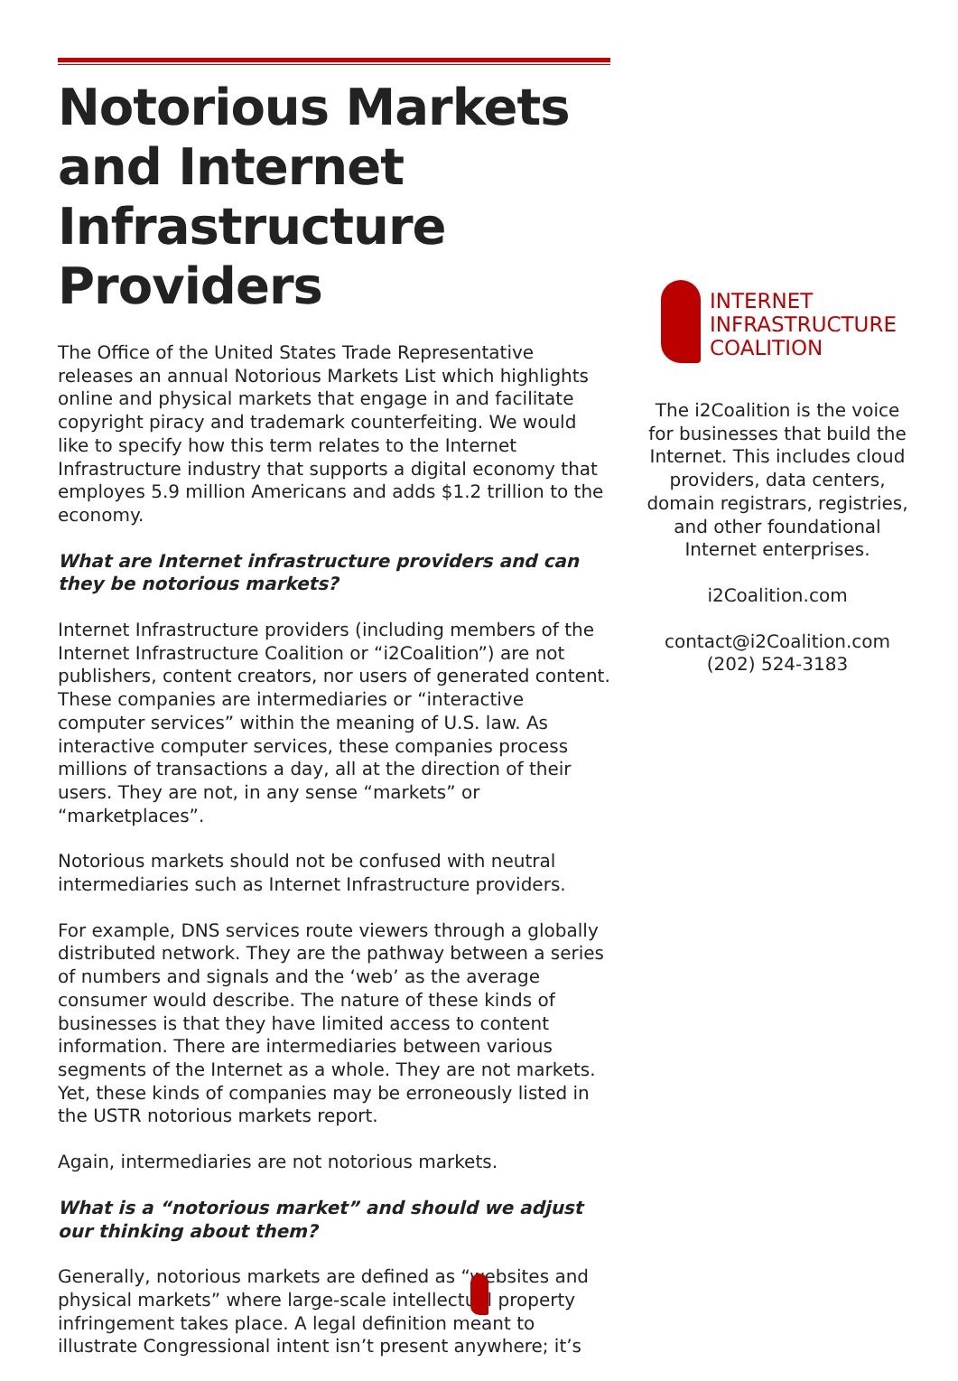Notorious Markets and Internet Infrastructure Providers
The Office of the United States Trade Representative releases an annual Notorious Markets List which highlights online and physical markets that engage in and facilitate copyright piracy and trademark counterfeiting. We would like to specify how this term relates to the Internet Infrastructure industry that supports a digital economy that employes 5.9 million Americans and adds $1.2 trillion to the economy.
What are Internet infrastructure providers and can they be notorious markets?
Internet Infrastructure providers (including members of the Internet Infrastructure Coalition or “i2Coalition”) are not publishers, content creators, nor users of generated content. These companies are intermediaries or “interactive computer services” within the meaning of U.S. law. As interactive computer services, these companies process millions of transactions a day, all at the direction of their users. They are not, in any sense “markets” or “marketplaces”.
Notorious markets should not be confused with neutral intermediaries such as Internet Infrastructure providers.
For example, DNS services route viewers through a globally distributed network. They are the pathway between a series of numbers and signals and the ‘web’ as the average consumer would describe. The nature of these kinds of businesses is that they have limited access to content information. There are intermediaries between various segments of the Internet as a whole. They are not markets. Yet, these kinds of companies may be erroneously listed in the USTR notorious markets report.
Again, intermediaries are not notorious markets.
What is a “notorious market” and should we adjust our thinking about them?
Generally, notorious markets are defined as “websites and physical markets” where large-scale intellectual property infringement takes place. A legal definition meant to illustrate Congressional intent isn’t present anywhere; it’s
INTERNET
INFRASTRUCTURE
COALITION
The i2Coalition is the voice for businesses that build the Internet. This includes cloud providers, data centers, domain registrars, registries, and other foundational Internet enterprises.
i2Coalition.com
contact@i2Coalition.com
(202) 524-3183